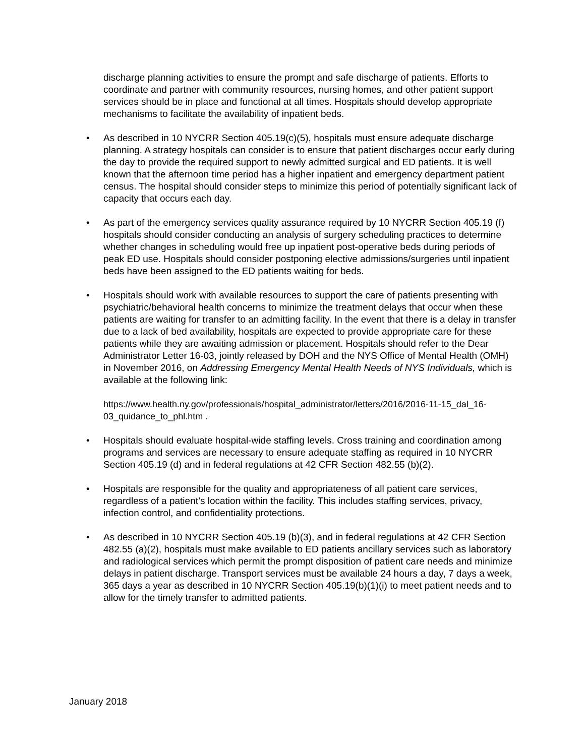discharge planning activities to ensure the prompt and safe discharge of patients. Efforts to coordinate and partner with community resources, nursing homes, and other patient support services should be in place and functional at all times. Hospitals should develop appropriate mechanisms to facilitate the availability of inpatient beds.
• As described in 10 NYCRR Section 405.19(c)(5), hospitals must ensure adequate discharge planning. A strategy hospitals can consider is to ensure that patient discharges occur early during the day to provide the required support to newly admitted surgical and ED patients. It is well known that the afternoon time period has a higher inpatient and emergency department patient census. The hospital should consider steps to minimize this period of potentially significant lack of capacity that occurs each day.
• As part of the emergency services quality assurance required by 10 NYCRR Section 405.19 (f) hospitals should consider conducting an analysis of surgery scheduling practices to determine whether changes in scheduling would free up inpatient post-operative beds during periods of peak ED use. Hospitals should consider postponing elective admissions/surgeries until inpatient beds have been assigned to the ED patients waiting for beds.
• Hospitals should work with available resources to support the care of patients presenting with psychiatric/behavioral health concerns to minimize the treatment delays that occur when these patients are waiting for transfer to an admitting facility. In the event that there is a delay in transfer due to a lack of bed availability, hospitals are expected to provide appropriate care for these patients while they are awaiting admission or placement. Hospitals should refer to the Dear Administrator Letter 16-03, jointly released by DOH and the NYS Office of Mental Health (OMH) in November 2016, on Addressing Emergency Mental Health Needs of NYS Individuals, which is available at the following link:
https://www.health.ny.gov/professionals/hospital_administrator/letters/2016/2016-11-15_dal_16-03_quidance_to_phl.htm .
• Hospitals should evaluate hospital-wide staffing levels. Cross training and coordination among programs and services are necessary to ensure adequate staffing as required in 10 NYCRR Section 405.19 (d) and in federal regulations at 42 CFR Section 482.55 (b)(2).
• Hospitals are responsible for the quality and appropriateness of all patient care services, regardless of a patient’s location within the facility. This includes staffing services, privacy, infection control, and confidentiality protections.
• As described in 10 NYCRR Section 405.19 (b)(3), and in federal regulations at 42 CFR Section 482.55 (a)(2), hospitals must make available to ED patients ancillary services such as laboratory and radiological services which permit the prompt disposition of patient care needs and minimize delays in patient discharge. Transport services must be available 24 hours a day, 7 days a week, 365 days a year as described in 10 NYCRR Section 405.19(b)(1)(i) to meet patient needs and to allow for the timely transfer to admitted patients.
January 2018